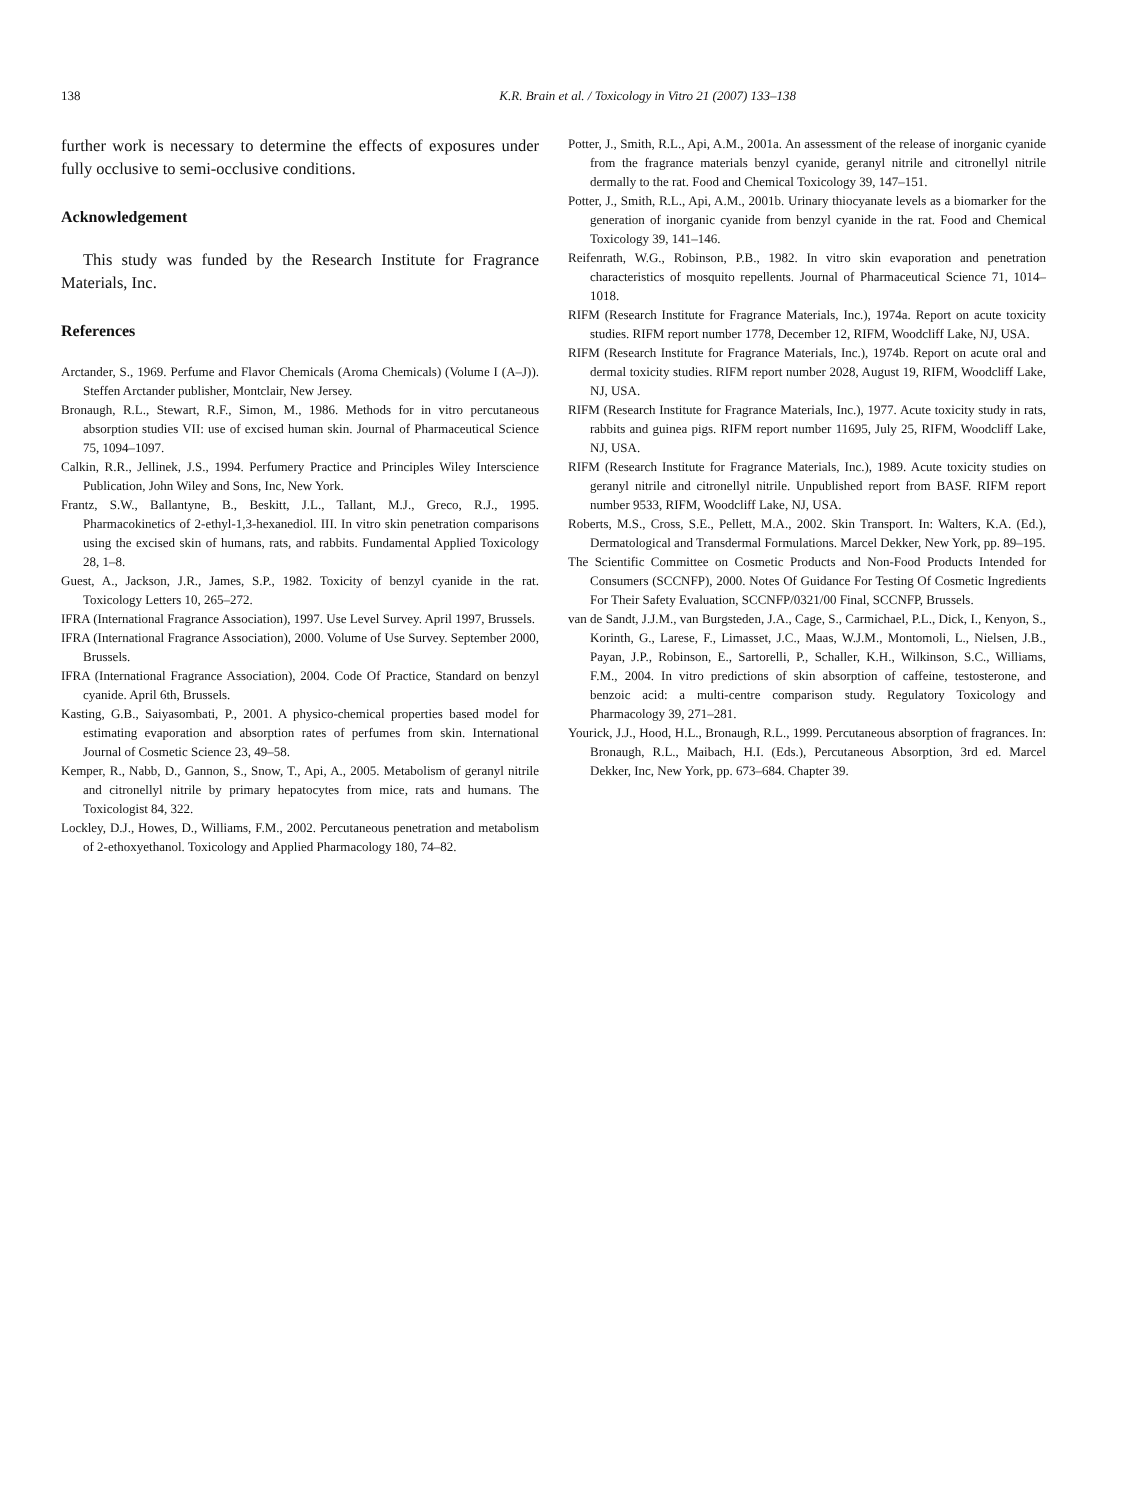138 K.R. Brain et al. / Toxicology in Vitro 21 (2007) 133–138
further work is necessary to determine the effects of exposures under fully occlusive to semi-occlusive conditions.
Acknowledgement
This study was funded by the Research Institute for Fragrance Materials, Inc.
References
Arctander, S., 1969. Perfume and Flavor Chemicals (Aroma Chemicals) (Volume I (A–J)). Steffen Arctander publisher, Montclair, New Jersey.
Bronaugh, R.L., Stewart, R.F., Simon, M., 1986. Methods for in vitro percutaneous absorption studies VII: use of excised human skin. Journal of Pharmaceutical Science 75, 1094–1097.
Calkin, R.R., Jellinek, J.S., 1994. Perfumery Practice and Principles Wiley Interscience Publication, John Wiley and Sons, Inc, New York.
Frantz, S.W., Ballantyne, B., Beskitt, J.L., Tallant, M.J., Greco, R.J., 1995. Pharmacokinetics of 2-ethyl-1,3-hexanediol. III. In vitro skin penetration comparisons using the excised skin of humans, rats, and rabbits. Fundamental Applied Toxicology 28, 1–8.
Guest, A., Jackson, J.R., James, S.P., 1982. Toxicity of benzyl cyanide in the rat. Toxicology Letters 10, 265–272.
IFRA (International Fragrance Association), 1997. Use Level Survey. April 1997, Brussels.
IFRA (International Fragrance Association), 2000. Volume of Use Survey. September 2000, Brussels.
IFRA (International Fragrance Association), 2004. Code Of Practice, Standard on benzyl cyanide. April 6th, Brussels.
Kasting, G.B., Saiyasombati, P., 2001. A physico-chemical properties based model for estimating evaporation and absorption rates of perfumes from skin. International Journal of Cosmetic Science 23, 49–58.
Kemper, R., Nabb, D., Gannon, S., Snow, T., Api, A., 2005. Metabolism of geranyl nitrile and citronellyl nitrile by primary hepatocytes from mice, rats and humans. The Toxicologist 84, 322.
Lockley, D.J., Howes, D., Williams, F.M., 2002. Percutaneous penetration and metabolism of 2-ethoxyethanol. Toxicology and Applied Pharmacology 180, 74–82.
Potter, J., Smith, R.L., Api, A.M., 2001a. An assessment of the release of inorganic cyanide from the fragrance materials benzyl cyanide, geranyl nitrile and citronellyl nitrile dermally to the rat. Food and Chemical Toxicology 39, 147–151.
Potter, J., Smith, R.L., Api, A.M., 2001b. Urinary thiocyanate levels as a biomarker for the generation of inorganic cyanide from benzyl cyanide in the rat. Food and Chemical Toxicology 39, 141–146.
Reifenrath, W.G., Robinson, P.B., 1982. In vitro skin evaporation and penetration characteristics of mosquito repellents. Journal of Pharmaceutical Science 71, 1014–1018.
RIFM (Research Institute for Fragrance Materials, Inc.), 1974a. Report on acute toxicity studies. RIFM report number 1778, December 12, RIFM, Woodcliff Lake, NJ, USA.
RIFM (Research Institute for Fragrance Materials, Inc.), 1974b. Report on acute oral and dermal toxicity studies. RIFM report number 2028, August 19, RIFM, Woodcliff Lake, NJ, USA.
RIFM (Research Institute for Fragrance Materials, Inc.), 1977. Acute toxicity study in rats, rabbits and guinea pigs. RIFM report number 11695, July 25, RIFM, Woodcliff Lake, NJ, USA.
RIFM (Research Institute for Fragrance Materials, Inc.), 1989. Acute toxicity studies on geranyl nitrile and citronellyl nitrile. Unpublished report from BASF. RIFM report number 9533, RIFM, Woodcliff Lake, NJ, USA.
Roberts, M.S., Cross, S.E., Pellett, M.A., 2002. Skin Transport. In: Walters, K.A. (Ed.), Dermatological and Transdermal Formulations. Marcel Dekker, New York, pp. 89–195.
The Scientific Committee on Cosmetic Products and Non-Food Products Intended for Consumers (SCCNFP), 2000. Notes Of Guidance For Testing Of Cosmetic Ingredients For Their Safety Evaluation, SCCNFP/0321/00 Final, SCCNFP, Brussels.
van de Sandt, J.J.M., van Burgsteden, J.A., Cage, S., Carmichael, P.L., Dick, I., Kenyon, S., Korinth, G., Larese, F., Limasset, J.C., Maas, W.J.M., Montomoli, L., Nielsen, J.B., Payan, J.P., Robinson, E., Sartorelli, P., Schaller, K.H., Wilkinson, S.C., Williams, F.M., 2004. In vitro predictions of skin absorption of caffeine, testosterone, and benzoic acid: a multi-centre comparison study. Regulatory Toxicology and Pharmacology 39, 271–281.
Yourick, J.J., Hood, H.L., Bronaugh, R.L., 1999. Percutaneous absorption of fragrances. In: Bronaugh, R.L., Maibach, H.I. (Eds.), Percutaneous Absorption, 3rd ed. Marcel Dekker, Inc, New York, pp. 673–684. Chapter 39.